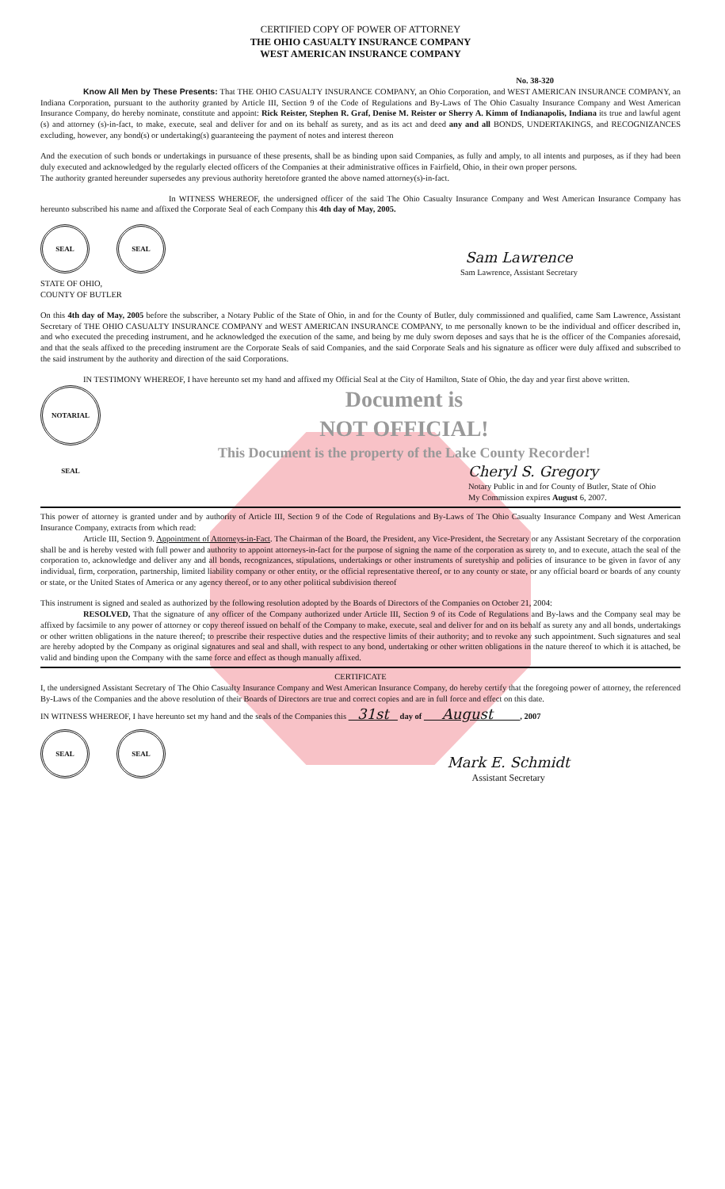CERTIFIED COPY OF POWER OF ATTORNEY
THE OHIO CASUALTY INSURANCE COMPANY
WEST AMERICAN INSURANCE COMPANY
No. 38-320
Know All Men by These Presents: That THE OHIO CASUALTY INSURANCE COMPANY, an Ohio Corporation, and WEST AMERICAN INSURANCE COMPANY, an Indiana Corporation, pursuant to the authority granted by Article III, Section 9 of the Code of Regulations and By-Laws of The Ohio Casualty Insurance Company and West American Insurance Company, do hereby nominate, constitute and appoint: Rick Reister, Stephen R. Graf, Denise M. Reister or Sherry A. Kimm of Indianapolis, Indiana its true and lawful agent (s) and attorney (s)-in-fact, to make, execute, seal and deliver for and on its behalf as surety, and as its act and deed any and all BONDS, UNDERTAKINGS, and RECOGNIZANCES excluding, however, any bond(s) or undertaking(s) guaranteeing the payment of notes and interest thereon
And the execution of such bonds or undertakings in pursuance of these presents, shall be as binding upon said Companies, as fully and amply, to all intents and purposes, as if they had been duly executed and acknowledged by the regularly elected officers of the Companies at their administrative offices in Fairfield, Ohio, in their own proper persons.
The authority granted hereunder supersedes any previous authority heretofore granted the above named attorney(s)-in-fact.
In WITNESS WHEREOF, the undersigned officer of the said The Ohio Casualty Insurance Company and West American Insurance Company has hereunto subscribed his name and affixed the Corporate Seal of each Company this 4th day of May, 2005.
SEAL SEAL
Sam Lawrence
Sam Lawrence, Assistant Secretary
STATE OF OHIO,
COUNTY OF BUTLER
On this 4th day of May, 2005 before the subscriber, a Notary Public of the State of Ohio, in and for the County of Butler, duly commissioned and qualified, came Sam Lawrence, Assistant Secretary of THE OHIO CASUALTY INSURANCE COMPANY and WEST AMERICAN INSURANCE COMPANY, to me personally known to be the individual and officer described in, and who executed the preceding instrument, and he acknowledged the execution of the same, and being by me duly sworn deposes and says that he is the officer of the Companies aforesaid, and that the seals affixed to the preceding instrument are the Corporate Seals of said Companies, and the said Corporate Seals and his signature as officer were duly affixed and subscribed to the said instrument by the authority and direction of the said Corporations.
IN TESTIMONY WHEREOF, I have hereunto set my hand and affixed my Official Seal at the City of Hamilton, State of Ohio, the day and year first above written.
NOTARIAL SEAL
Document is
NOT OFFICIAL!
This Document is the property of the Lake County Recorder!
Cheryl S. Gregory
Notary Public in and for County of Butler, State of Ohio
My Commission expires August 6, 2007.
This power of attorney is granted under and by authority of Article III, Section 9 of the Code of Regulations and By-Laws of The Ohio Casualty Insurance Company and West American Insurance Company, extracts from which read:
Article III, Section 9. Appointment of Attorneys-in-Fact. The Chairman of the Board, the President, any Vice-President, the Secretary or any Assistant Secretary of the corporation shall be and is hereby vested with full power and authority to appoint attorneys-in-fact for the purpose of signing the name of the corporation as surety to, and to execute, attach the seal of the corporation to, acknowledge and deliver any and all bonds, recognizances, stipulations, undertakings or other instruments of suretyship and policies of insurance to be given in favor of any individual, firm, corporation, partnership, limited liability company or other entity, or the official representative thereof, or to any county or state, or any official board or boards of any county or state, or the United States of America or any agency thereof, or to any other political subdivision thereof
This instrument is signed and sealed as authorized by the following resolution adopted by the Boards of Directors of the Companies on October 21, 2004:
RESOLVED, That the signature of any officer of the Company authorized under Article III, Section 9 of its Code of Regulations and By-laws and the Company seal may be affixed by facsimile to any power of attorney or copy thereof issued on behalf of the Company to make, execute, seal and deliver for and on its behalf as surety any and all bonds, undertakings or other written obligations in the nature thereof; to prescribe their respective duties and the respective limits of their authority; and to revoke any such appointment. Such signatures and seal are hereby adopted by the Company as original signatures and seal and shall, with respect to any bond, undertaking or other written obligations in the nature thereof to which it is attached, be valid and binding upon the Company with the same force and effect as though manually affixed.
CERTIFICATE
I, the undersigned Assistant Secretary of The Ohio Casualty Insurance Company and West American Insurance Company, do hereby certify that the foregoing power of attorney, the referenced By-Laws of the Companies and the above resolution of their Boards of Directors are true and correct copies and are in full force and effect on this date.
IN WITNESS WHEREOF, I have hereunto set my hand and the seals of the Companies this 31st day of August , 2007
SEAL SEAL
Mark E. Schmidt
Assistant Secretary